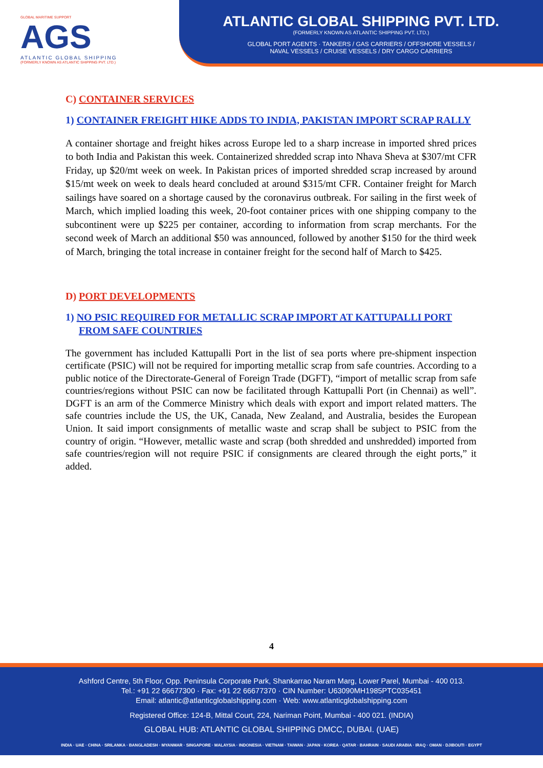GLOBAL MARITIME SUPPORT
AGS
ATLANTIC GLOBAL SHIPPING
(FORMERLY KNOWN AS ATLANTIC SHIPPING PVT. LTD.)
ATLANTIC GLOBAL SHIPPING PVT. LTD.
(FORMERLY KNOWN AS ATLANTIC SHIPPING PVT. LTD.)
GLOBAL PORT AGENTS · TANKERS / GAS CARRIERS / OFFSHORE VESSELS /
NAVAL VESSELS / CRUISE VESSELS / DRY CARGO CARRIERS
C) CONTAINER SERVICES
1) CONTAINER FREIGHT HIKE ADDS TO INDIA, PAKISTAN IMPORT SCRAP RALLY
A container shortage and freight hikes across Europe led to a sharp increase in imported shred prices to both India and Pakistan this week. Containerized shredded scrap into Nhava Sheva at $307/mt CFR Friday, up $20/mt week on week. In Pakistan prices of imported shredded scrap increased by around $15/mt week on week to deals heard concluded at around $315/mt CFR. Container freight for March sailings have soared on a shortage caused by the coronavirus outbreak. For sailing in the first week of March, which implied loading this week, 20-foot container prices with one shipping company to the subcontinent were up $225 per container, according to information from scrap merchants. For the second week of March an additional $50 was announced, followed by another $150 for the third week of March, bringing the total increase in container freight for the second half of March to $425.
D) PORT DEVELOPMENTS
1) NO PSIC REQUIRED FOR METALLIC SCRAP IMPORT AT KATTUPALLI PORT FROM SAFE COUNTRIES
The government has included Kattupalli Port in the list of sea ports where pre-shipment inspection certificate (PSIC) will not be required for importing metallic scrap from safe countries. According to a public notice of the Directorate-General of Foreign Trade (DGFT), “import of metallic scrap from safe countries/regions without PSIC can now be facilitated through Kattupalli Port (in Chennai) as well”. DGFT is an arm of the Commerce Ministry which deals with export and import related matters. The safe countries include the US, the UK, Canada, New Zealand, and Australia, besides the European Union. It said import consignments of metallic waste and scrap shall be subject to PSIC from the country of origin. “However, metallic waste and scrap (both shredded and unshredded) imported from safe countries/region will not require PSIC if consignments are cleared through the eight ports,” it added.
4
Ashford Centre, 5th Floor, Opp. Peninsula Corporate Park, Shankarrao Naram Marg, Lower Parel, Mumbai - 400 013.
Tel.: +91 22 66677300 · Fax: +91 22 66677370 · CIN Number: U63090MH1985PTC035451
Email: atlantic@atlanticglobalshipping.com · Web: www.atlanticglobalshipping.com
Registered Office: 124-B, Mittal Court, 224, Nariman Point, Mumbai - 400 021. (INDIA)
GLOBAL HUB: ATLANTIC GLOBAL SHIPPING DMCC, DUBAI. (UAE)
INDIA · UAE · CHINA · SRILANKA · BANGLADESH · MYANMAR · SINGAPORE · MALAYSIA · INDONESIA · VIETNAM · TAIWAN · JAPAN · KOREA · QATAR · BAHRAIN · SAUDI ARABIA · IRAQ · OMAN · DJIBOUTI · EGYPT